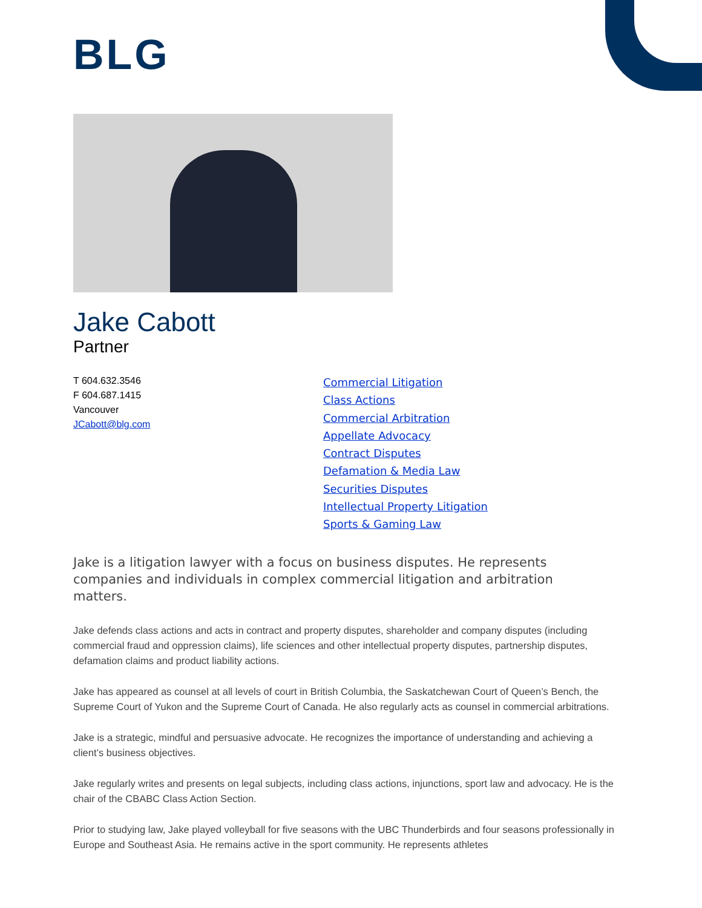BLG
Jake Cabott
Partner
T 604.632.3546
F 604.687.1415
Vancouver
JCabott@blg.com
Commercial Litigation
Class Actions
Commercial Arbitration
Appellate Advocacy
Contract Disputes
Defamation & Media Law
Securities Disputes
Intellectual Property Litigation
Sports & Gaming Law
Jake is a litigation lawyer with a focus on business disputes. He represents companies and individuals in complex commercial litigation and arbitration matters.
Jake defends class actions and acts in contract and property disputes, shareholder and company disputes (including commercial fraud and oppression claims), life sciences and other intellectual property disputes, partnership disputes, defamation claims and product liability actions.
Jake has appeared as counsel at all levels of court in British Columbia, the Saskatchewan Court of Queen’s Bench, the Supreme Court of Yukon and the Supreme Court of Canada. He also regularly acts as counsel in commercial arbitrations.
Jake is a strategic, mindful and persuasive advocate. He recognizes the importance of understanding and achieving a client’s business objectives.
Jake regularly writes and presents on legal subjects, including class actions, injunctions, sport law and advocacy. He is the chair of the CBABC Class Action Section.
Prior to studying law, Jake played volleyball for five seasons with the UBC Thunderbirds and four seasons professionally in Europe and Southeast Asia. He remains active in the sport community. He represents athletes